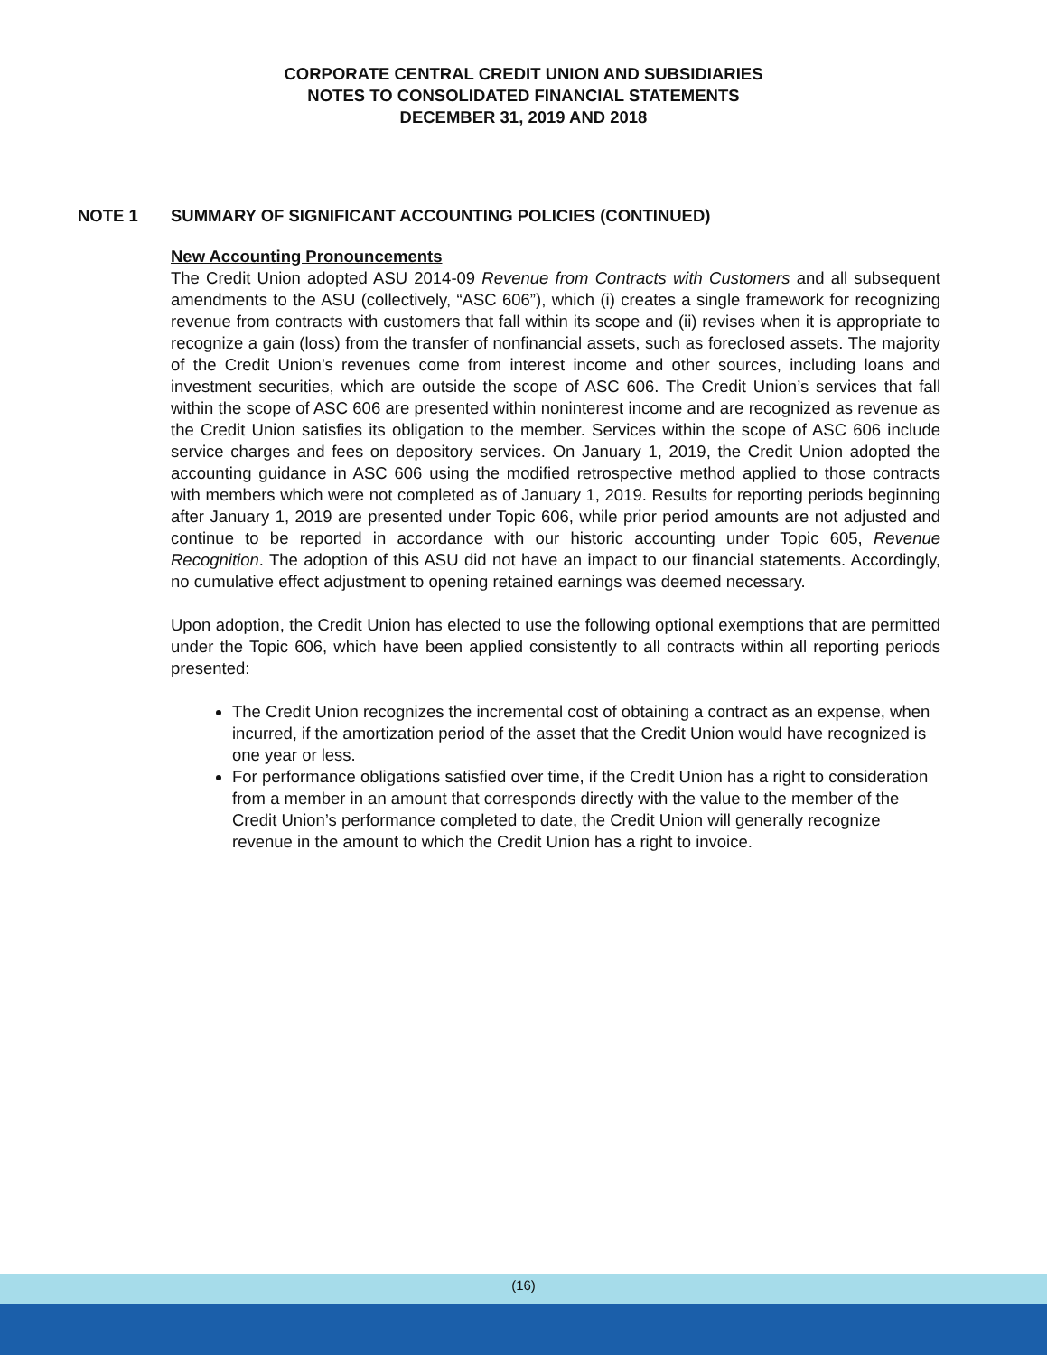CORPORATE CENTRAL CREDIT UNION AND SUBSIDIARIES
NOTES TO CONSOLIDATED FINANCIAL STATEMENTS
DECEMBER 31, 2019 AND 2018
NOTE 1 SUMMARY OF SIGNIFICANT ACCOUNTING POLICIES (CONTINUED)
New Accounting Pronouncements
The Credit Union adopted ASU 2014-09 Revenue from Contracts with Customers and all subsequent amendments to the ASU (collectively, “ASC 606”), which (i) creates a single framework for recognizing revenue from contracts with customers that fall within its scope and (ii) revises when it is appropriate to recognize a gain (loss) from the transfer of nonfinancial assets, such as foreclosed assets. The majority of the Credit Union’s revenues come from interest income and other sources, including loans and investment securities, which are outside the scope of ASC 606. The Credit Union’s services that fall within the scope of ASC 606 are presented within noninterest income and are recognized as revenue as the Credit Union satisfies its obligation to the member. Services within the scope of ASC 606 include service charges and fees on depository services. On January 1, 2019, the Credit Union adopted the accounting guidance in ASC 606 using the modified retrospective method applied to those contracts with members which were not completed as of January 1, 2019. Results for reporting periods beginning after January 1, 2019 are presented under Topic 606, while prior period amounts are not adjusted and continue to be reported in accordance with our historic accounting under Topic 605, Revenue Recognition. The adoption of this ASU did not have an impact to our financial statements. Accordingly, no cumulative effect adjustment to opening retained earnings was deemed necessary.
Upon adoption, the Credit Union has elected to use the following optional exemptions that are permitted under the Topic 606, which have been applied consistently to all contracts within all reporting periods presented:
The Credit Union recognizes the incremental cost of obtaining a contract as an expense, when incurred, if the amortization period of the asset that the Credit Union would have recognized is one year or less.
For performance obligations satisfied over time, if the Credit Union has a right to consideration from a member in an amount that corresponds directly with the value to the member of the Credit Union’s performance completed to date, the Credit Union will generally recognize revenue in the amount to which the Credit Union has a right to invoice.
(16)